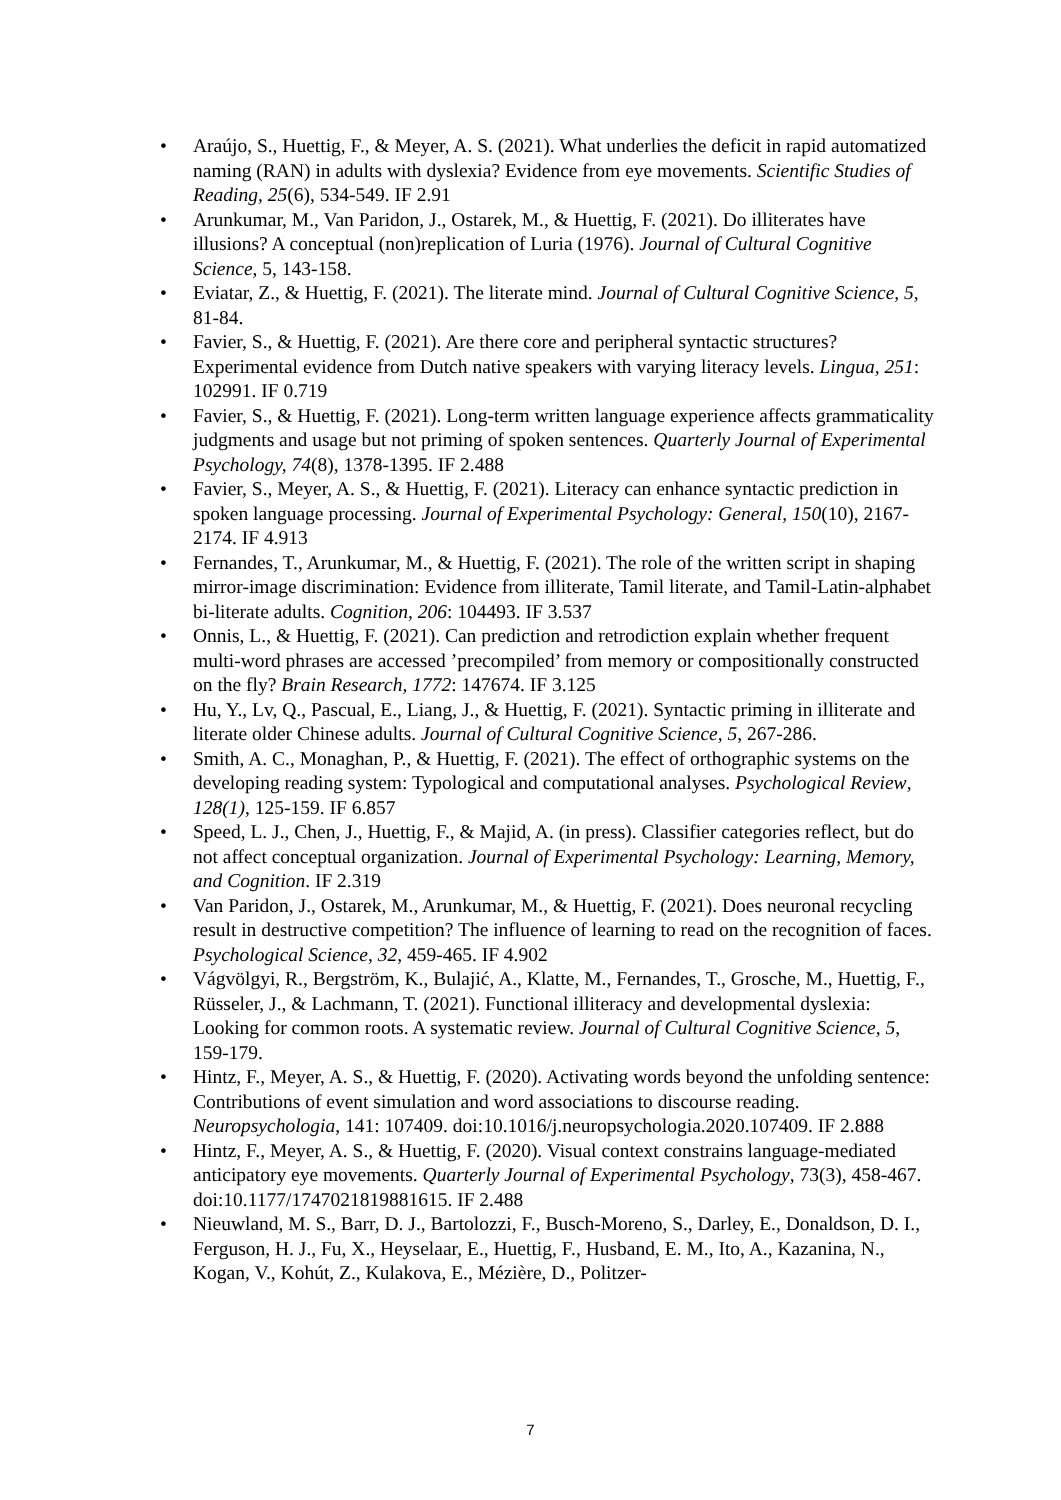• Araújo, S., Huettig, F., & Meyer, A. S. (2021). What underlies the deficit in rapid automatized naming (RAN) in adults with dyslexia? Evidence from eye movements. Scientific Studies of Reading, 25(6), 534-549. IF 2.91
• Arunkumar, M., Van Paridon, J., Ostarek, M., & Huettig, F. (2021). Do illiterates have illusions? A conceptual (non)replication of Luria (1976). Journal of Cultural Cognitive Science, 5, 143-158.
• Eviatar, Z., & Huettig, F. (2021). The literate mind. Journal of Cultural Cognitive Science, 5, 81-84.
• Favier, S., & Huettig, F. (2021). Are there core and peripheral syntactic structures? Experimental evidence from Dutch native speakers with varying literacy levels. Lingua, 251: 102991. IF 0.719
• Favier, S., & Huettig, F. (2021). Long-term written language experience affects grammaticality judgments and usage but not priming of spoken sentences. Quarterly Journal of Experimental Psychology, 74(8), 1378-1395. IF 2.488
• Favier, S., Meyer, A. S., & Huettig, F. (2021). Literacy can enhance syntactic prediction in spoken language processing. Journal of Experimental Psychology: General, 150(10), 2167-2174. IF 4.913
• Fernandes, T., Arunkumar, M., & Huettig, F. (2021). The role of the written script in shaping mirror-image discrimination: Evidence from illiterate, Tamil literate, and Tamil-Latin-alphabet bi-literate adults. Cognition, 206: 104493. IF 3.537
• Onnis, L., & Huettig, F. (2021). Can prediction and retrodiction explain whether frequent multi-word phrases are accessed ’precompiled’ from memory or compositionally constructed on the fly? Brain Research, 1772: 147674. IF 3.125
• Hu, Y., Lv, Q., Pascual, E., Liang, J., & Huettig, F. (2021). Syntactic priming in illiterate and literate older Chinese adults. Journal of Cultural Cognitive Science, 5, 267-286.
• Smith, A. C., Monaghan, P., & Huettig, F. (2021). The effect of orthographic systems on the developing reading system: Typological and computational analyses. Psychological Review, 128(1), 125-159. IF 6.857
• Speed, L. J., Chen, J., Huettig, F., & Majid, A. (in press). Classifier categories reflect, but do not affect conceptual organization. Journal of Experimental Psychology: Learning, Memory, and Cognition. IF 2.319
• Van Paridon, J., Ostarek, M., Arunkumar, M., & Huettig, F. (2021). Does neuronal recycling result in destructive competition? The influence of learning to read on the recognition of faces. Psychological Science, 32, 459-465. IF 4.902
• Vágvölgyi, R., Bergström, K., Bulajić, A., Klatte, M., Fernandes, T., Grosche, M., Huettig, F., Rüsseler, J., & Lachmann, T. (2021). Functional illiteracy and developmental dyslexia: Looking for common roots. A systematic review. Journal of Cultural Cognitive Science, 5, 159-179.
• Hintz, F., Meyer, A. S., & Huettig, F. (2020). Activating words beyond the unfolding sentence: Contributions of event simulation and word associations to discourse reading. Neuropsychologia, 141: 107409. doi:10.1016/j.neuropsychologia.2020.107409. IF 2.888
• Hintz, F., Meyer, A. S., & Huettig, F. (2020). Visual context constrains language-mediated anticipatory eye movements. Quarterly Journal of Experimental Psychology, 73(3), 458-467. doi:10.1177/1747021819881615. IF 2.488
• Nieuwland, M. S., Barr, D. J., Bartolozzi, F., Busch-Moreno, S., Darley, E., Donaldson, D. I., Ferguson, H. J., Fu, X., Heyselaar, E., Huettig, F., Husband, E. M., Ito, A., Kazanina, N., Kogan, V., Kohút, Z., Kulakova, E., Mézière, D., Politzer-
7